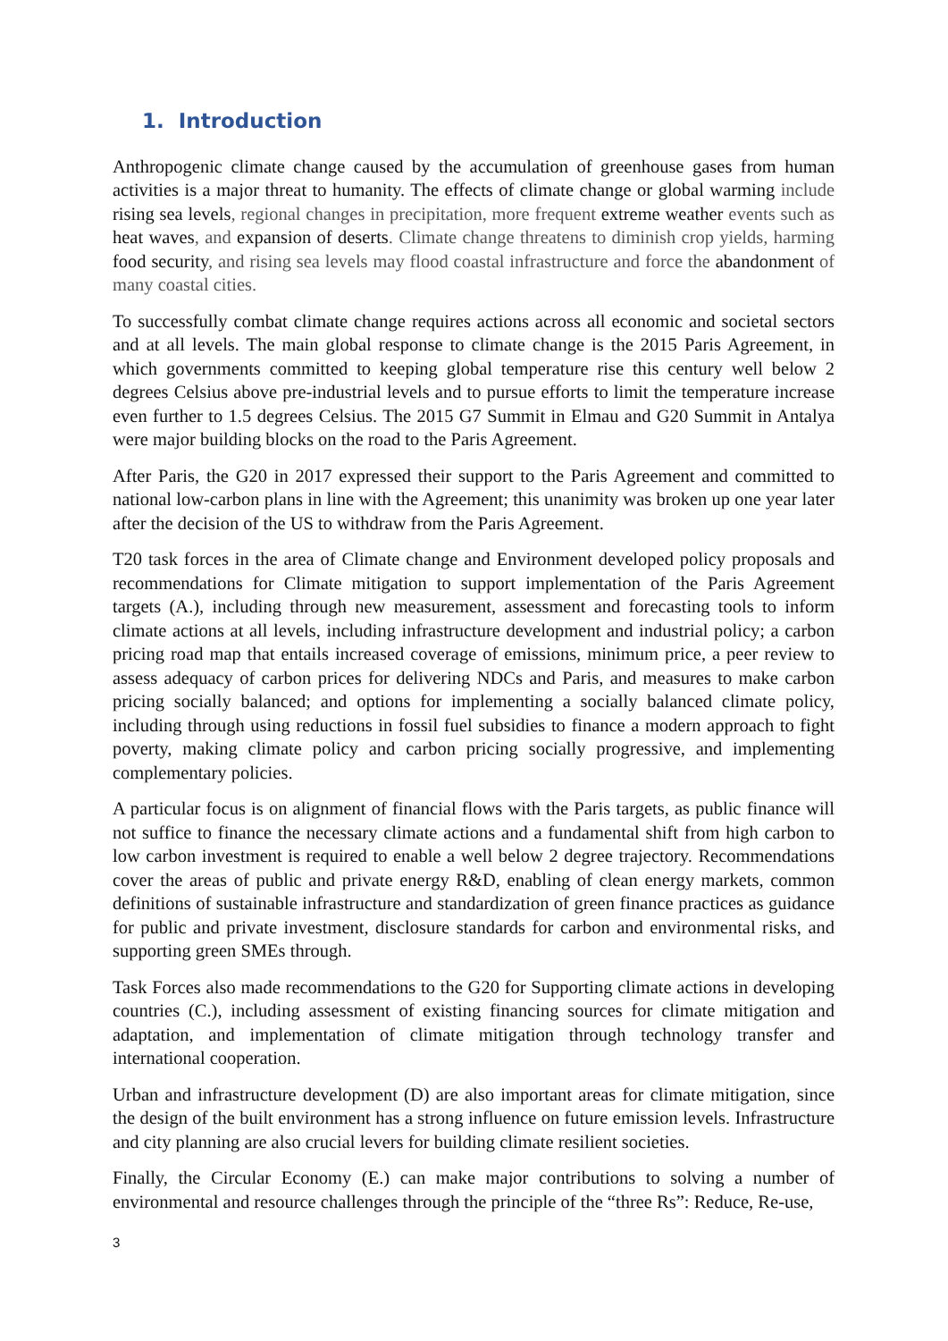1. Introduction
Anthropogenic climate change caused by the accumulation of greenhouse gases from human activities is a major threat to humanity. The effects of climate change or global warming include rising sea levels, regional changes in precipitation, more frequent extreme weather events such as heat waves, and expansion of deserts. Climate change threatens to diminish crop yields, harming food security, and rising sea levels may flood coastal infrastructure and force the abandonment of many coastal cities.
To successfully combat climate change requires actions across all economic and societal sectors and at all levels. The main global response to climate change is the 2015 Paris Agreement, in which governments committed to keeping global temperature rise this century well below 2 degrees Celsius above pre-industrial levels and to pursue efforts to limit the temperature increase even further to 1.5 degrees Celsius. The 2015 G7 Summit in Elmau and G20 Summit in Antalya were major building blocks on the road to the Paris Agreement.
After Paris, the G20 in 2017 expressed their support to the Paris Agreement and committed to national low-carbon plans in line with the Agreement; this unanimity was broken up one year later after the decision of the US to withdraw from the Paris Agreement.
T20 task forces in the area of Climate change and Environment developed policy proposals and recommendations for Climate mitigation to support implementation of the Paris Agreement targets (A.), including through new measurement, assessment and forecasting tools to inform climate actions at all levels, including infrastructure development and industrial policy; a carbon pricing road map that entails increased coverage of emissions, minimum price, a peer review to assess adequacy of carbon prices for delivering NDCs and Paris, and measures to make carbon pricing socially balanced; and options for implementing a socially balanced climate policy, including through using reductions in fossil fuel subsidies to finance a modern approach to fight poverty, making climate policy and carbon pricing socially progressive, and implementing complementary policies.
A particular focus is on alignment of financial flows with the Paris targets, as public finance will not suffice to finance the necessary climate actions and a fundamental shift from high carbon to low carbon investment is required to enable a well below 2 degree trajectory. Recommendations cover the areas of public and private energy R&D, enabling of clean energy markets, common definitions of sustainable infrastructure and standardization of green finance practices as guidance for public and private investment, disclosure standards for carbon and environmental risks, and supporting green SMEs through.
Task Forces also made recommendations to the G20 for Supporting climate actions in developing countries (C.), including assessment of existing financing sources for climate mitigation and adaptation, and implementation of climate mitigation through technology transfer and international cooperation.
Urban and infrastructure development (D) are also important areas for climate mitigation, since the design of the built environment has a strong influence on future emission levels. Infrastructure and city planning are also crucial levers for building climate resilient societies.
Finally, the Circular Economy (E.) can make major contributions to solving a number of environmental and resource challenges through the principle of the “three Rs”: Reduce, Re-use,
3